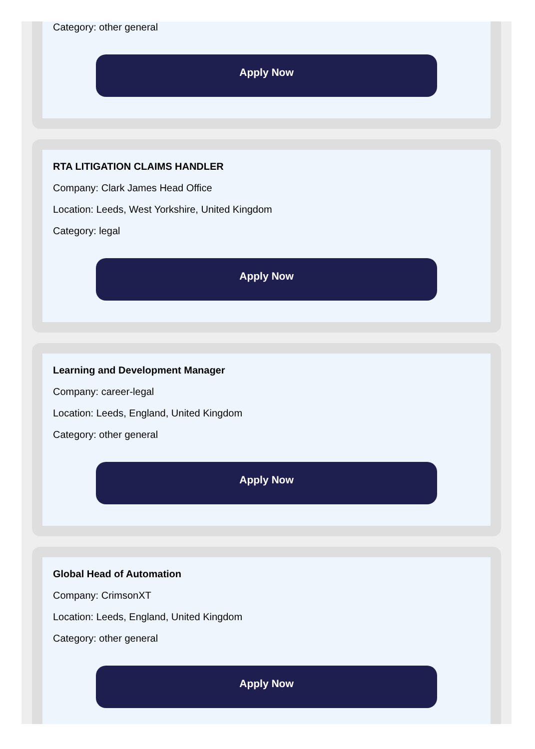Category: other general
Apply Now
RTA LITIGATION CLAIMS HANDLER
Company: Clark James Head Office
Location: Leeds, West Yorkshire, United Kingdom
Category: legal
Apply Now
Learning and Development Manager
Company: career-legal
Location: Leeds, England, United Kingdom
Category: other general
Apply Now
Global Head of Automation
Company: CrimsonXT
Location: Leeds, England, United Kingdom
Category: other general
Apply Now